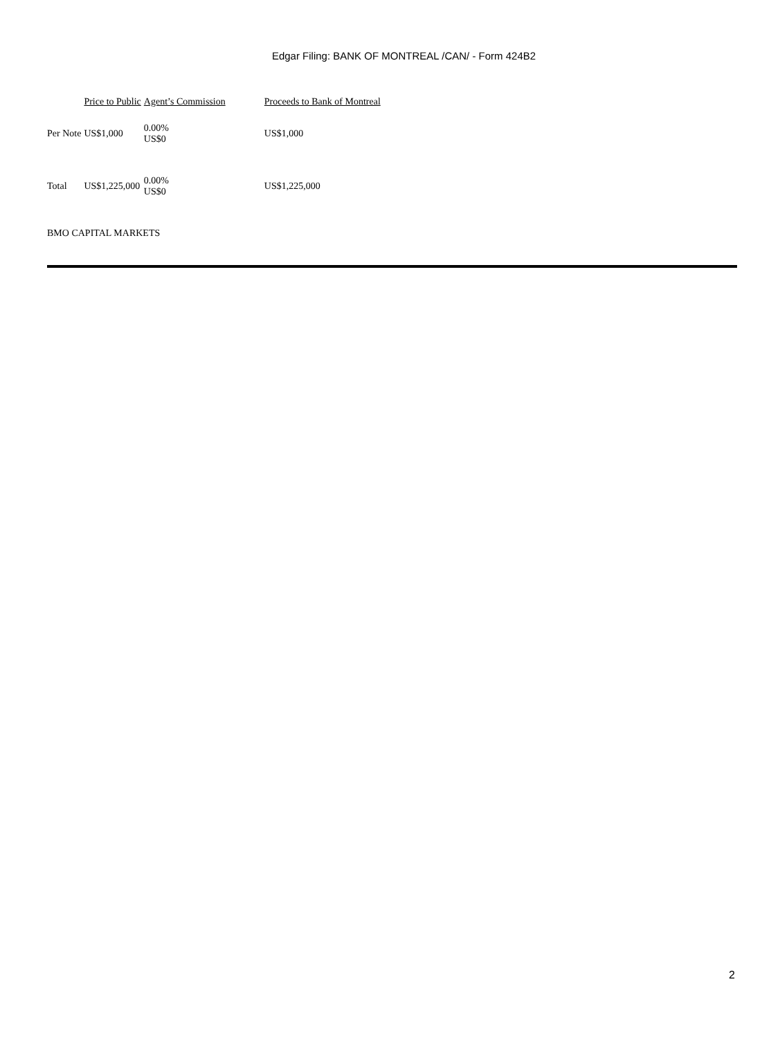Edgar Filing: BANK OF MONTREAL /CAN/ - Form 424B2
| | Price to Public | Agent’s Commission | Proceeds to Bank of Montreal |
| --- | --- | --- | --- |
| Per Note | US$1,000 | 0.00% US$0 | US$1,000 |
| Total | US$1,225,000 | 0.00% US$0 | US$1,225,000 |
BMO CAPITAL MARKETS
2